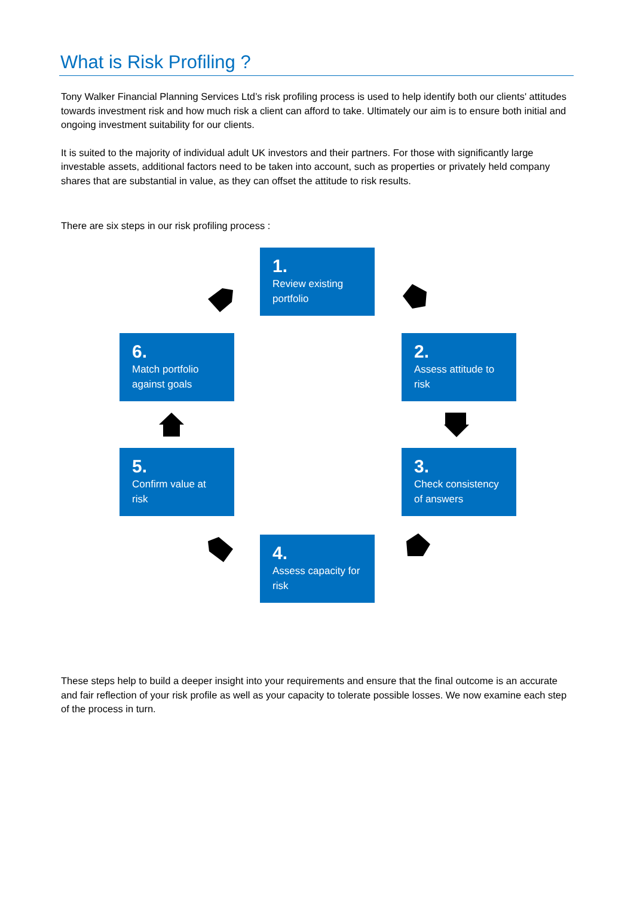What is Risk Profiling ?
Tony Walker Financial Planning Services Ltd’s risk profiling process is used to help identify both our clients' attitudes towards investment risk and how much risk a client can afford to take. Ultimately our aim is to ensure both initial and ongoing investment suitability for our clients.
It is suited to the majority of individual adult UK investors and their partners. For those with significantly large investable assets, additional factors need to be taken into account, such as properties or privately held company shares that are substantial in value, as they can offset the attitude to risk results.
There are six steps in our risk profiling process :
1.
Review existing portfolio
2.
Assess attitude to risk
3.
Check consistency of answers
4.
Assess capacity for risk
5.
Confirm value at risk
6.
Match portfolio against goals
These steps help to build a deeper insight into your requirements and ensure that the final outcome is an accurate and fair reflection of your risk profile as well as your capacity to tolerate possible losses. We now examine each step of the process in turn.